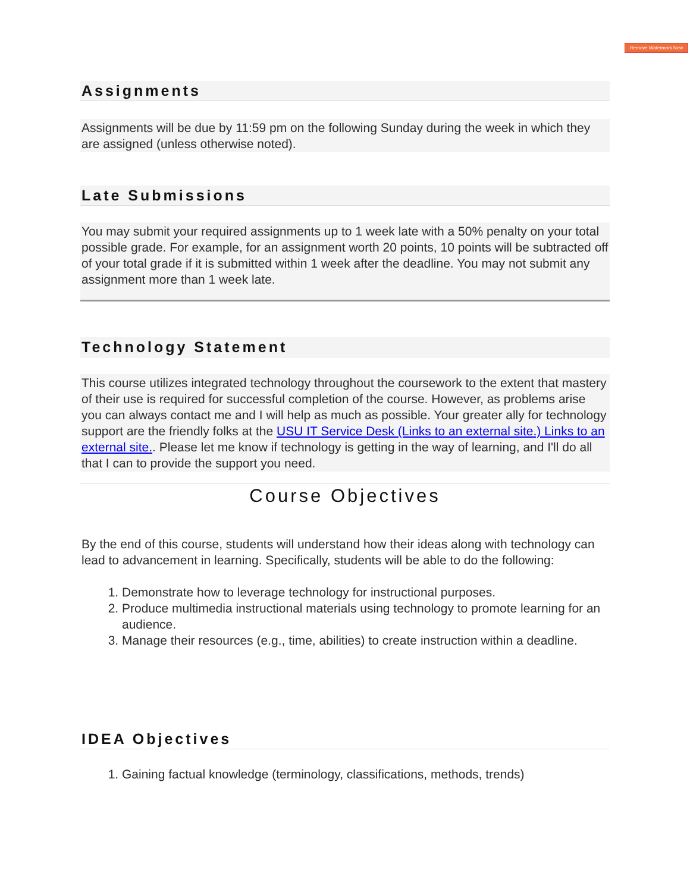Remove Watermark Now
Assignments
Assignments will be due by 11:59 pm on the following Sunday during the week in which they are assigned (unless otherwise noted).
Late Submissions
You may submit your required assignments up to 1 week late with a 50% penalty on your total possible grade. For example, for an assignment worth 20 points, 10 points will be subtracted off of your total grade if it is submitted within 1 week after the deadline. You may not submit any assignment more than 1 week late.
Technology Statement
This course utilizes integrated technology throughout the coursework to the extent that mastery of their use is required for successful completion of the course. However, as problems arise you can always contact me and I will help as much as possible. Your greater ally for technology support are the friendly folks at the USU IT Service Desk (Links to an external site.) Links to an external site.. Please let me know if technology is getting in the way of learning, and I'll do all that I can to provide the support you need.
Course Objectives
By the end of this course, students will understand how their ideas along with technology can lead to advancement in learning. Specifically, students will be able to do the following:
1. Demonstrate how to leverage technology for instructional purposes.
2. Produce multimedia instructional materials using technology to promote learning for an audience.
3. Manage their resources (e.g., time, abilities) to create instruction within a deadline.
IDEA Objectives
1. Gaining factual knowledge (terminology, classifications, methods, trends)